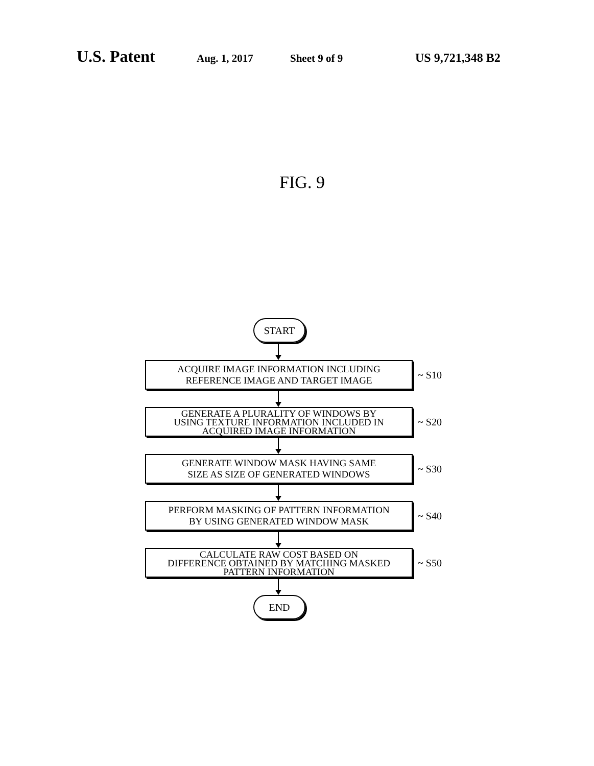U.S. Patent Aug. 1, 2017 Sheet 9 of 9 US 9,721,348 B2
FIG. 9
START
ACQUIRE IMAGE INFORMATION INCLUDING
REFERENCE IMAGE AND TARGET IMAGE
~ S10
GENERATE A PLURALITY OF WINDOWS BY
USING TEXTURE INFORMATION INCLUDED IN
ACQUIRED IMAGE INFORMATION
~ S20
GENERATE WINDOW MASK HAVING SAME
SIZE AS SIZE OF GENERATED WINDOWS
~ S30
PERFORM MASKING OF PATTERN INFORMATION
BY USING GENERATED WINDOW MASK
~ S40
CALCULATE RAW COST BASED ON
DIFFERENCE OBTAINED BY MATCHING MASKED
PATTERN INFORMATION
~ S50
END